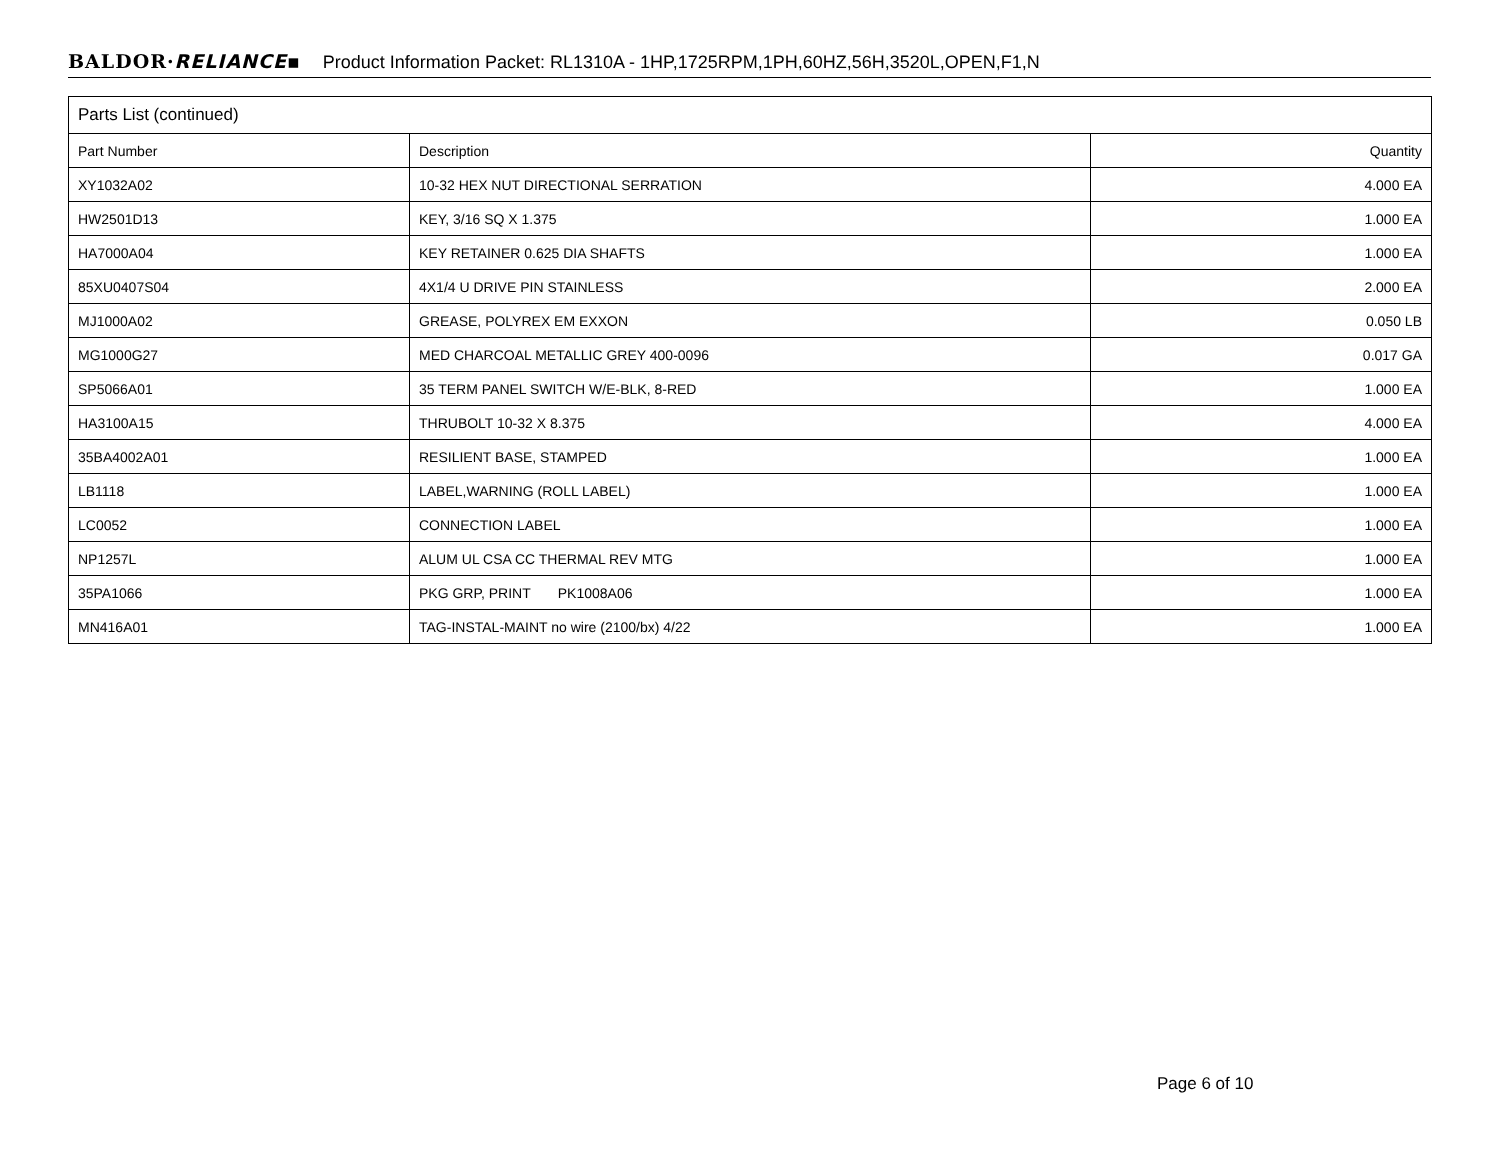BALDOR·RELIANCE▪ Product Information Packet: RL1310A - 1HP,1725RPM,1PH,60HZ,56H,3520L,OPEN,F1,N
| Parts List (continued) | | |
| --- | --- | --- |
| Part Number | Description | Quantity |
| XY1032A02 | 10-32 HEX NUT DIRECTIONAL SERRATION | 4.000 EA |
| HW2501D13 | KEY, 3/16 SQ X 1.375 | 1.000 EA |
| HA7000A04 | KEY RETAINER 0.625 DIA SHAFTS | 1.000 EA |
| 85XU0407S04 | 4X1/4 U DRIVE PIN STAINLESS | 2.000 EA |
| MJ1000A02 | GREASE, POLYREX EM EXXON | 0.050 LB |
| MG1000G27 | MED CHARCOAL METALLIC GREY 400-0096 | 0.017 GA |
| SP5066A01 | 35 TERM PANEL SWITCH W/E-BLK, 8-RED | 1.000 EA |
| HA3100A15 | THRUBOLT 10-32 X 8.375 | 4.000 EA |
| 35BA4002A01 | RESILIENT BASE, STAMPED | 1.000 EA |
| LB1118 | LABEL,WARNING (ROLL LABEL) | 1.000 EA |
| LC0052 | CONNECTION LABEL | 1.000 EA |
| NP1257L | ALUM UL CSA CC THERMAL REV MTG | 1.000 EA |
| 35PA1066 | PKG GRP, PRINT PK1008A06 | 1.000 EA |
| MN416A01 | TAG-INSTAL-MAINT no wire (2100/bx) 4/22 | 1.000 EA |
Page 6 of 10